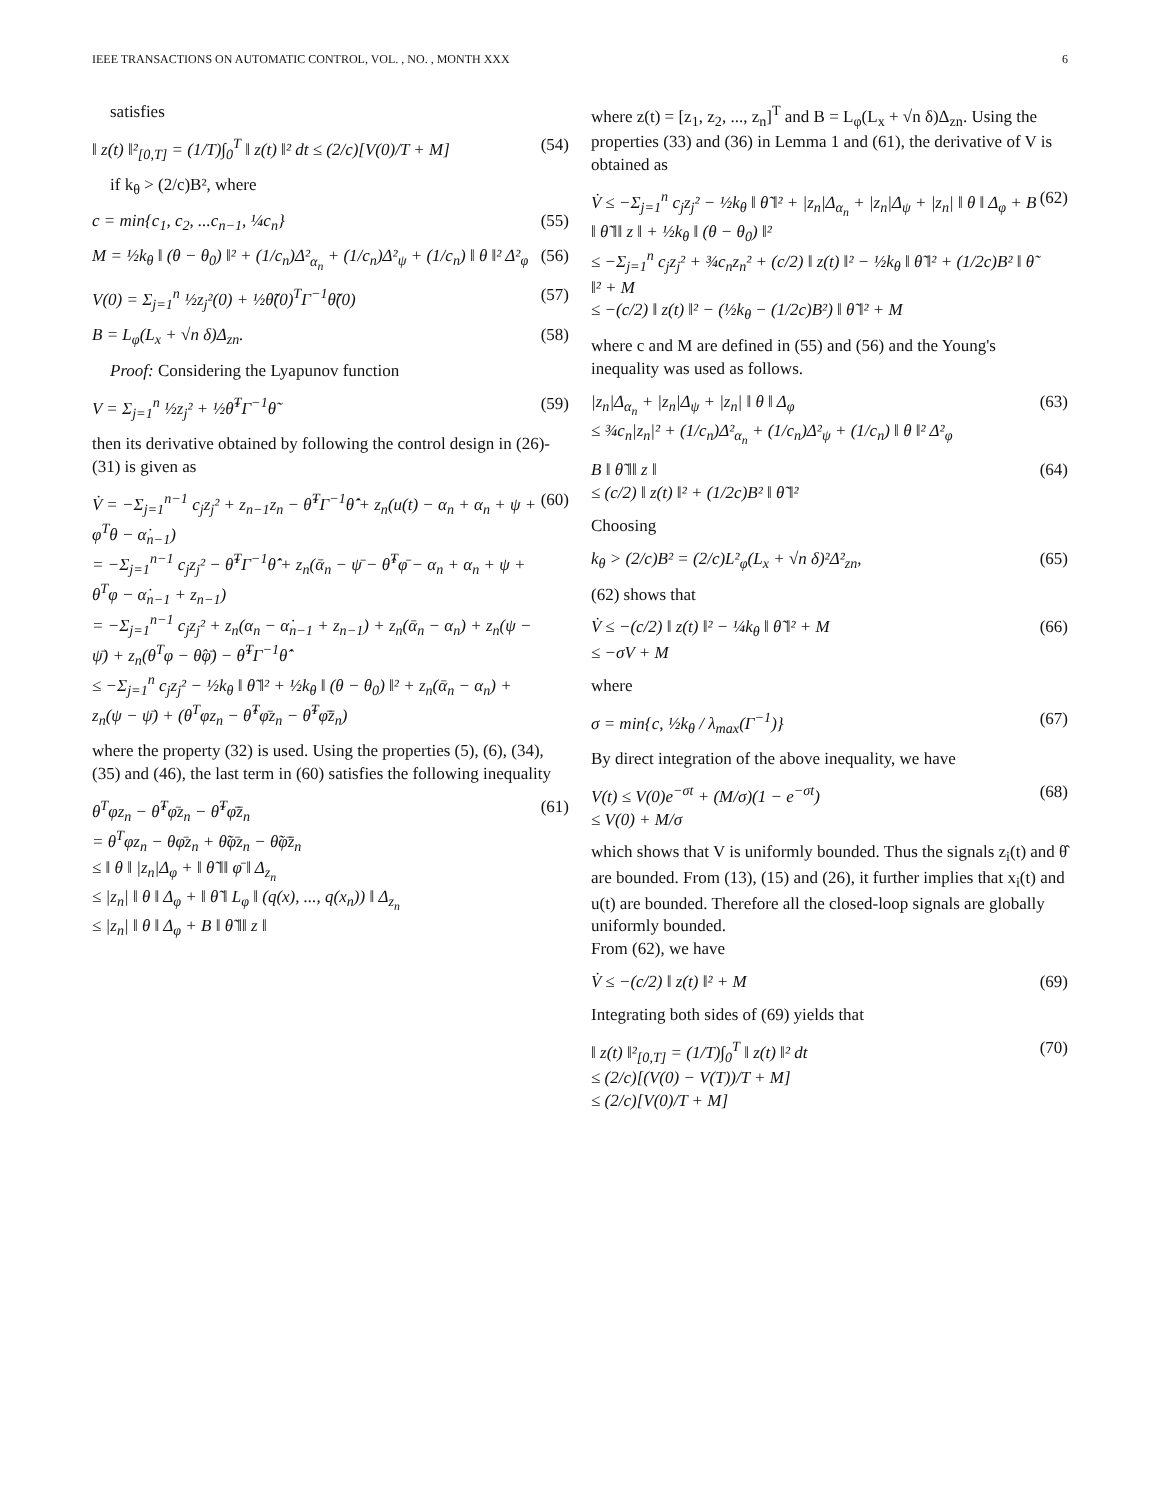IEEE TRANSACTIONS ON AUTOMATIC CONTROL, VOL. , NO. , MONTH XXX 6
satisfies
‖ z(t) ‖²<sub>[0,T]</sub> = (1/T)∫<sub>0</sub><sup>T</sup> ‖ z(t) ‖² dt ≤ (2/c)[V(0)/T + M] (54)
if k<sub>θ</sub> > (2/c)B², where
c = min{c<sub>1</sub>, c<sub>2</sub>, ...c<sub>n−1</sub>, ¼c<sub>n</sub>} (55)
M = ½k<sub>θ</sub> ‖ (θ − θ<sub>0</sub>) ‖² + (1/c<sub>n</sub>)Δ²<sub>α<sub>n</sub></sub> + (1/c<sub>n</sub>)Δ²<sub>ψ</sub> + (1/c<sub>n</sub>) ‖ θ ‖² Δ²<sub>φ</sub> (56)
V(0) = Σ<sub>j=1</sub><sup>n</sup> ½z<sub>j</sub>²(0) + ½θ̃(0)<sup>T</sup>Γ<sup>−1</sup>θ̃(0) (57)
B = L<sub>φ</sub>(L<sub>x</sub> + √n δ)Δ<sub>zn</sub>. (58)
Proof: Considering the Lyapunov function
V = Σ<sub>j=1</sub><sup>n</sup> ½z<sub>j</sub>² + ½θ̃<sup>T</sup>Γ<sup>−1</sup>θ̃ (59)
then its derivative obtained by following the control design in (26)-(31) is given as
V̇ = −Σ<sub>j=1</sub><sup>n−1</sup> c<sub>j</sub>z<sub>j</sub>² + z<sub>n−1</sub>z<sub>n</sub> − θ̃<sup>T</sup>Γ<sup>−1</sup>θ̂̇ + z<sub>n</sub>(u(t) − α<sub>n</sub> + α<sub>n</sub> + ψ + φ<sup>T</sup>θ − α̇<sub>n−1</sub>)
= −Σ<sub>j=1</sub><sup>n−1</sup> c<sub>j</sub>z<sub>j</sub>² − θ̃<sup>T</sup>Γ<sup>−1</sup>θ̂̇ + z<sub>n</sub>(ᾱ<sub>n</sub> − ψ̄ − θ̂<sup>T</sup>φ̄ − α<sub>n</sub> + α<sub>n</sub> + ψ + θ<sup>T</sup>φ − α̇<sub>n−1</sub> + z<sub>n−1</sub>)
= −Σ<sub>j=1</sub><sup>n−1</sup> c<sub>j</sub>z<sub>j</sub>² + z<sub>n</sub>(α<sub>n</sub> − α̇<sub>n−1</sub> + z<sub>n−1</sub>) + z<sub>n</sub>(ᾱ<sub>n</sub> − α<sub>n</sub>) + z<sub>n</sub>(ψ − ψ̄) + z<sub>n</sub>(θ<sup>T</sup>φ − θ̂φ̄) − θ̃<sup>T</sup>Γ<sup>−1</sup>θ̂̇
≤ −Σ<sub>j=1</sub><sup>n</sup> c<sub>j</sub>z<sub>j</sub>² − ½k<sub>θ</sub> ‖ θ̃ ‖² + ½k<sub>θ</sub> ‖ (θ − θ<sub>0</sub>) ‖² + z<sub>n</sub>(ᾱ<sub>n</sub> − α<sub>n</sub>) + z<sub>n</sub>(ψ − ψ̄) + (θ<sup>T</sup>φz<sub>n</sub> − θ̂<sup>T</sup>φ̄z<sub>n</sub> − θ̃<sup>T</sup>φ̄z̄<sub>n</sub>) (60)
where the property (32) is used. Using the properties (5), (6), (34), (35) and (46), the last term in (60) satisfies the following inequality
θ<sup>T</sup>φz<sub>n</sub> − θ̂<sup>T</sup>φ̄z<sub>n</sub> − θ̃<sup>T</sup>φ̄z̄<sub>n</sub>
= θ<sup>T</sup>φz<sub>n</sub> − θφ̄z<sub>n</sub> + θ̃φ̄z<sub>n</sub> − θ̃φ̄z̄<sub>n</sub>
≤ ‖ θ ‖ |z<sub>n</sub>|Δ<sub>φ</sub> + ‖ θ̃ ‖‖ φ̄ ‖ Δ<sub>z<sub>n</sub></sub>
≤ |z<sub>n</sub>| ‖ θ ‖ Δ<sub>φ</sub> + ‖ θ̃ ‖ L<sub>φ</sub> ‖ (q(x), ..., q(x<sub>n</sub>)) ‖ Δ<sub>z<sub>n</sub></sub>
≤ |z<sub>n</sub>| ‖ θ ‖ Δ<sub>φ</sub> + B ‖ θ̃ ‖‖ z ‖ (61)
where z(t) = [z<sub>1</sub>, z<sub>2</sub>, ..., z<sub>n</sub>]<sup>T</sup> and B = L<sub>φ</sub>(L<sub>x</sub> + √n δ)Δ<sub>zn</sub>. Using the properties (33) and (36) in Lemma 1 and (61), the derivative of V is obtained as
V̇ ≤ −Σ<sub>j=1</sub><sup>n</sup> c<sub>j</sub>z<sub>j</sub>² − ½k<sub>θ</sub> ‖ θ̃ ‖² + |z<sub>n</sub>|Δ<sub>α<sub>n</sub></sub> + |z<sub>n</sub>|Δ<sub>ψ</sub> + |z<sub>n</sub>| ‖ θ ‖ Δ<sub>φ</sub> + B ‖ θ̃ ‖‖ z ‖ + ½k<sub>θ</sub> ‖ (θ − θ<sub>0</sub>) ‖²
≤ −Σ<sub>j=1</sub><sup>n</sup> c<sub>j</sub>z<sub>j</sub>² + ¾c<sub>n</sub>z<sub>n</sub>² + (c/2) ‖ z(t) ‖² − ½k<sub>θ</sub> ‖ θ̃ ‖² + (1/2c)B² ‖ θ̃ ‖² + M
≤ −(c/2) ‖ z(t) ‖² − (½k<sub>θ</sub> − (1/2c)B²) ‖ θ̃ ‖² + M (62)
where c and M are defined in (55) and (56) and the Young's inequality was used as follows.
|z<sub>n</sub>|Δ<sub>α<sub>n</sub></sub> + |z<sub>n</sub>|Δ<sub>ψ</sub> + |z<sub>n</sub>| ‖ θ ‖ Δ<sub>φ</sub>
≤ ¾c<sub>n</sub>|z<sub>n</sub>|² + (1/c<sub>n</sub>)Δ²<sub>α<sub>n</sub></sub> + (1/c<sub>n</sub>)Δ²<sub>ψ</sub> + (1/c<sub>n</sub>) ‖ θ ‖² Δ²<sub>φ</sub> (63)
B ‖ θ̃ ‖‖ z ‖
≤ (c/2) ‖ z(t) ‖² + (1/2c)B² ‖ θ̃ ‖² (64)
Choosing
k<sub>θ</sub> > (2/c)B² = (2/c)L²<sub>φ</sub>(L<sub>x</sub> + √n δ)²Δ²<sub>zn</sub>, (65)
(62) shows that
V̇ ≤ −(c/2) ‖ z(t) ‖² − ¼k<sub>θ</sub> ‖ θ̃ ‖² + M
≤ −σV + M (66)
where
σ = min{c, ½k<sub>θ</sub> / λ<sub>max</sub>(Γ<sup>−1</sup>)} (67)
By direct integration of the above inequality, we have
V(t) ≤ V(0)e<sup>−σt</sup> + (M/σ)(1 − e<sup>−σt</sup>)
≤ V(0) + M/σ (68)
which shows that V is uniformly bounded. Thus the signals z<sub>i</sub>(t) and θ̂ are bounded. From (13), (15) and (26), it further implies that x<sub>i</sub>(t) and u(t) are bounded. Therefore all the closed-loop signals are globally uniformly bounded.
From (62), we have
V̇ ≤ −(c/2) ‖ z(t) ‖² + M (69)
Integrating both sides of (69) yields that
‖ z(t) ‖²<sub>[0,T]</sub> = (1/T)∫<sub>0</sub><sup>T</sup> ‖ z(t) ‖² dt
≤ (2/c)[(V(0) − V(T))/T + M]
≤ (2/c)[V(0)/T + M] (70)